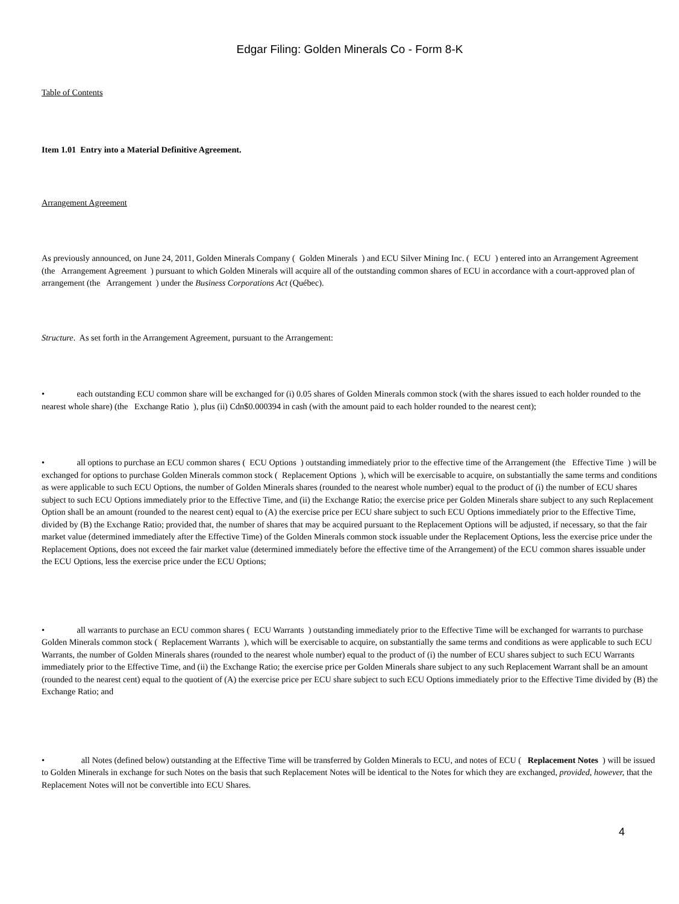Edgar Filing: Golden Minerals Co - Form 8-K
Table of Contents
Item 1.01 Entry into a Material Definitive Agreement.
Arrangement Agreement
As previously announced, on June 24, 2011, Golden Minerals Company ( Golden Minerals ) and ECU Silver Mining Inc. ( ECU ) entered into an Arrangement Agreement (the Arrangement Agreement ) pursuant to which Golden Minerals will acquire all of the outstanding common shares of ECU in accordance with a court-approved plan of arrangement (the Arrangement ) under the Business Corporations Act (Québec).
Structure. As set forth in the Arrangement Agreement, pursuant to the Arrangement:
• each outstanding ECU common share will be exchanged for (i) 0.05 shares of Golden Minerals common stock (with the shares issued to each holder rounded to the nearest whole share) (the Exchange Ratio ), plus (ii) Cdn$0.000394 in cash (with the amount paid to each holder rounded to the nearest cent);
• all options to purchase an ECU common shares ( ECU Options ) outstanding immediately prior to the effective time of the Arrangement (the Effective Time ) will be exchanged for options to purchase Golden Minerals common stock ( Replacement Options ), which will be exercisable to acquire, on substantially the same terms and conditions as were applicable to such ECU Options, the number of Golden Minerals shares (rounded to the nearest whole number) equal to the product of (i) the number of ECU shares subject to such ECU Options immediately prior to the Effective Time, and (ii) the Exchange Ratio; the exercise price per Golden Minerals share subject to any such Replacement Option shall be an amount (rounded to the nearest cent) equal to (A) the exercise price per ECU share subject to such ECU Options immediately prior to the Effective Time, divided by (B) the Exchange Ratio; provided that, the number of shares that may be acquired pursuant to the Replacement Options will be adjusted, if necessary, so that the fair market value (determined immediately after the Effective Time) of the Golden Minerals common stock issuable under the Replacement Options, less the exercise price under the Replacement Options, does not exceed the fair market value (determined immediately before the effective time of the Arrangement) of the ECU common shares issuable under the ECU Options, less the exercise price under the ECU Options;
• all warrants to purchase an ECU common shares ( ECU Warrants ) outstanding immediately prior to the Effective Time will be exchanged for warrants to purchase Golden Minerals common stock ( Replacement Warrants ), which will be exercisable to acquire, on substantially the same terms and conditions as were applicable to such ECU Warrants, the number of Golden Minerals shares (rounded to the nearest whole number) equal to the product of (i) the number of ECU shares subject to such ECU Warrants immediately prior to the Effective Time, and (ii) the Exchange Ratio; the exercise price per Golden Minerals share subject to any such Replacement Warrant shall be an amount (rounded to the nearest cent) equal to the quotient of (A) the exercise price per ECU share subject to such ECU Options immediately prior to the Effective Time divided by (B) the Exchange Ratio; and
• all Notes (defined below) outstanding at the Effective Time will be transferred by Golden Minerals to ECU, and notes of ECU ( Replacement Notes ) will be issued to Golden Minerals in exchange for such Notes on the basis that such Replacement Notes will be identical to the Notes for which they are exchanged, provided, however, that the Replacement Notes will not be convertible into ECU Shares.
4